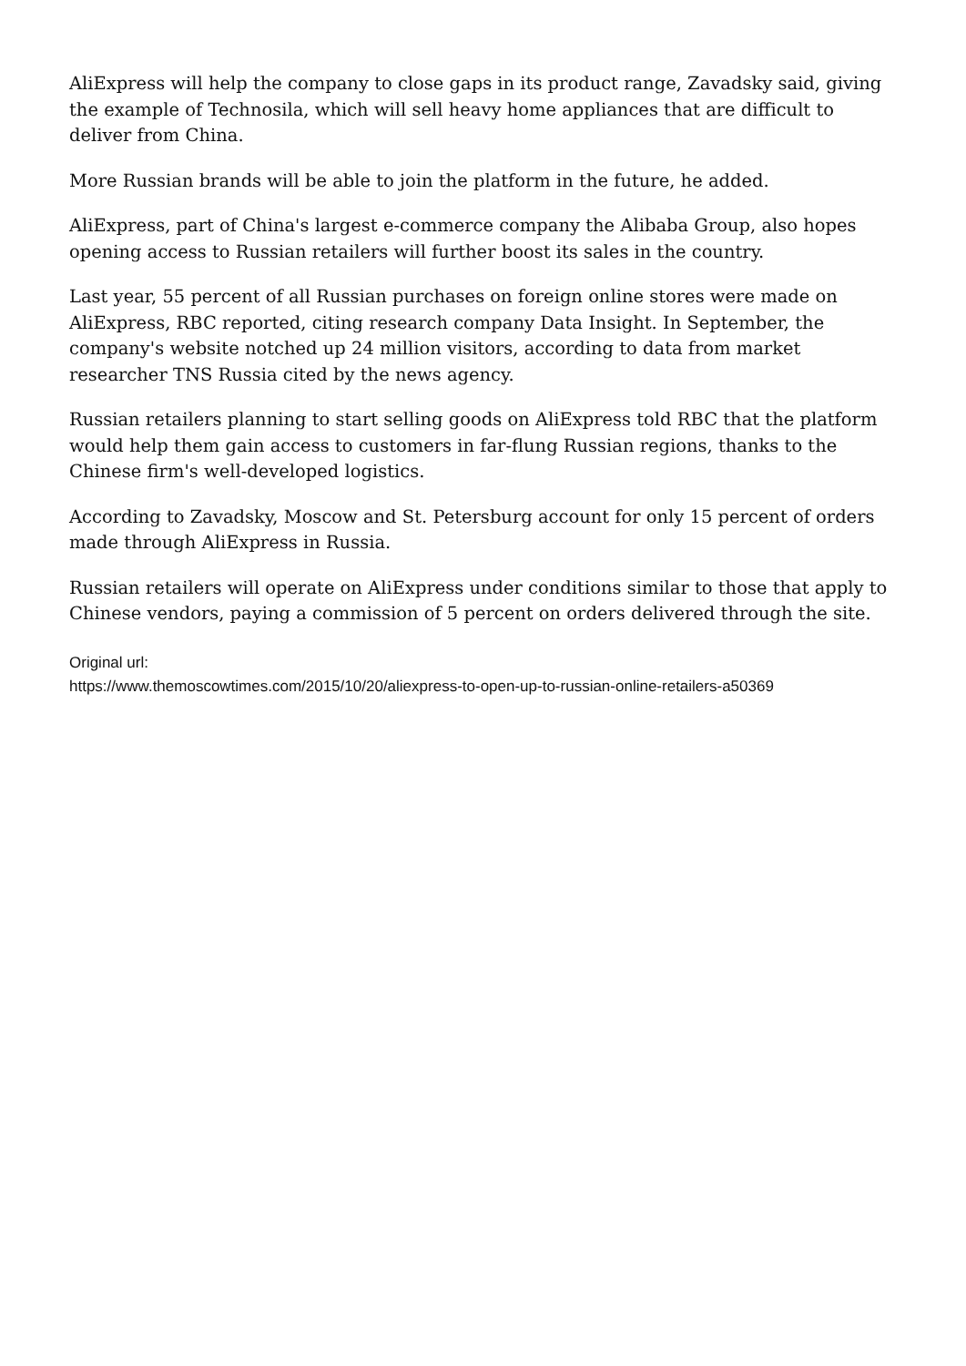AliExpress will help the company to close gaps in its product range, Zavadsky said, giving the example of Technosila, which will sell heavy home appliances that are difficult to deliver from China.
More Russian brands will be able to join the platform in the future, he added.
AliExpress, part of China's largest e-commerce company the Alibaba Group, also hopes opening access to Russian retailers will further boost its sales in the country.
Last year, 55 percent of all Russian purchases on foreign online stores were made on AliExpress, RBC reported, citing research company Data Insight. In September, the company's website notched up 24 million visitors, according to data from market researcher TNS Russia cited by the news agency.
Russian retailers planning to start selling goods on AliExpress told RBC that the platform would help them gain access to customers in far-flung Russian regions, thanks to the Chinese firm's well-developed logistics.
According to Zavadsky, Moscow and St. Petersburg account for only 15 percent of orders made through AliExpress in Russia.
Russian retailers will operate on AliExpress under conditions similar to those that apply to Chinese vendors, paying a commission of 5 percent on orders delivered through the site.
Original url:
https://www.themoscowtimes.com/2015/10/20/aliexpress-to-open-up-to-russian-online-retailers-a50369